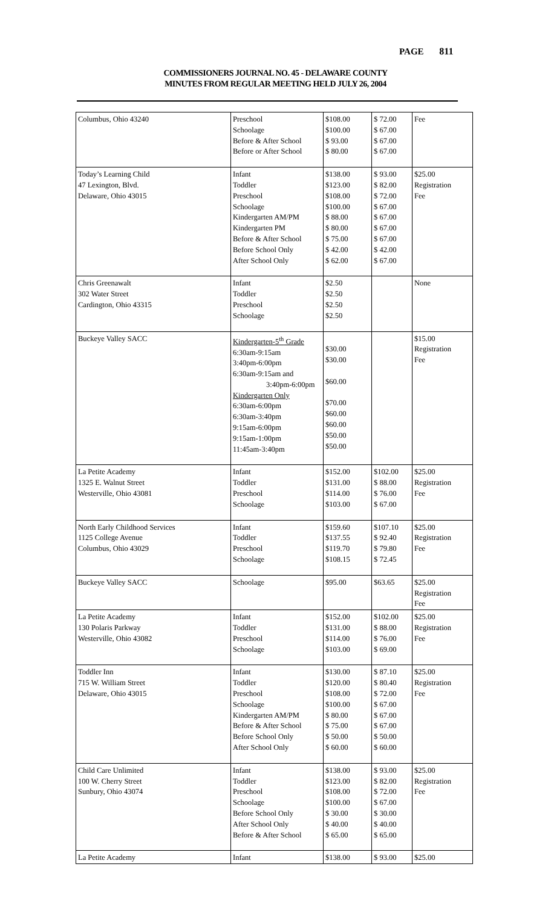PAGE 811
COMMISSIONERS JOURNAL NO. 45 - DELAWARE COUNTY
MINUTES FROM REGULAR MEETING HELD JULY 26, 2004
| Columbus, Ohio 43240 | Preschool Schoolage Before & After School Before or After School | $108.00 $100.00 $ 93.00 $ 80.00 | $ 72.00 $ 67.00 $ 67.00 $ 67.00 | Fee |
| Today’s Learning Child 47 Lexington, Blvd. Delaware, Ohio 43015 | Infant Toddler Preschool Schoolage Kindergarten AM/PM Kindergarten PM Before & After School Before School Only After School Only | $138.00 $123.00 $108.00 $100.00 $ 88.00 $ 80.00 $ 75.00 $ 42.00 $ 62.00 | $ 93.00 $ 82.00 $ 72.00 $ 67.00 $ 67.00 $ 67.00 $ 67.00 $ 42.00 $ 67.00 | $25.00 Registration Fee |
| Chris Greenawalt 302 Water Street Cardington, Ohio 43315 | Infant Toddler Preschool Schoolage | $2.50 $2.50 $2.50 $2.50 | | None |
| Buckeye Valley SACC | Kindergarten-5<sup>th</sup> Grade 6:30am-9:15am 3:40pm-6:00pm 6:30am-9:15am and 3:40pm-6:00pm Kindergarten Only 6:30am-6:00pm 6:30am-3:40pm 9:15am-6:00pm 9:15am-1:00pm 11:45am-3:40pm | $30.00 $30.00 $60.00 $70.00 $60.00 $60.00 $50.00 $50.00 | | $15.00 Registration Fee |
| La Petite Academy 1325 E. Walnut Street Westerville, Ohio 43081 | Infant Toddler Preschool Schoolage | $152.00 $131.00 $114.00 $103.00 | $102.00 $ 88.00 $ 76.00 $ 67.00 | $25.00 Registration Fee |
| North Early Childhood Services 1125 College Avenue Columbus, Ohio 43029 | Infant Toddler Preschool Schoolage | $159.60 $137.55 $119.70 $108.15 | $107.10 $ 92.40 $ 79.80 $ 72.45 | $25.00 Registration Fee |
| Buckeye Valley SACC | Schoolage | $95.00 | $63.65 | $25.00 Registration Fee |
| La Petite Academy 130 Polaris Parkway Westerville, Ohio 43082 | Infant Toddler Preschool Schoolage | $152.00 $131.00 $114.00 $103.00 | $102.00 $ 88.00 $ 76.00 $ 69.00 | $25.00 Registration Fee |
| Toddler Inn 715 W. William Street Delaware, Ohio 43015 | Infant Toddler Preschool Schoolage Kindergarten AM/PM Before & After School Before School Only After School Only | $130.00 $120.00 $108.00 $100.00 $ 80.00 $ 75.00 $ 50.00 $ 60.00 | $ 87.10 $ 80.40 $ 72.00 $ 67.00 $ 67.00 $ 67.00 $ 50.00 $ 60.00 | $25.00 Registration Fee |
| Child Care Unlimited 100 W. Cherry Street Sunbury, Ohio 43074 | Infant Toddler Preschool Schoolage Before School Only After School Only Before & After School | $138.00 $123.00 $108.00 $100.00 $ 30.00 $ 40.00 $ 65.00 | $ 93.00 $ 82.00 $ 72.00 $ 67.00 $ 30.00 $ 40.00 $ 65.00 | $25.00 Registration Fee |
| La Petite Academy | Infant | $138.00 | $ 93.00 | $25.00 |